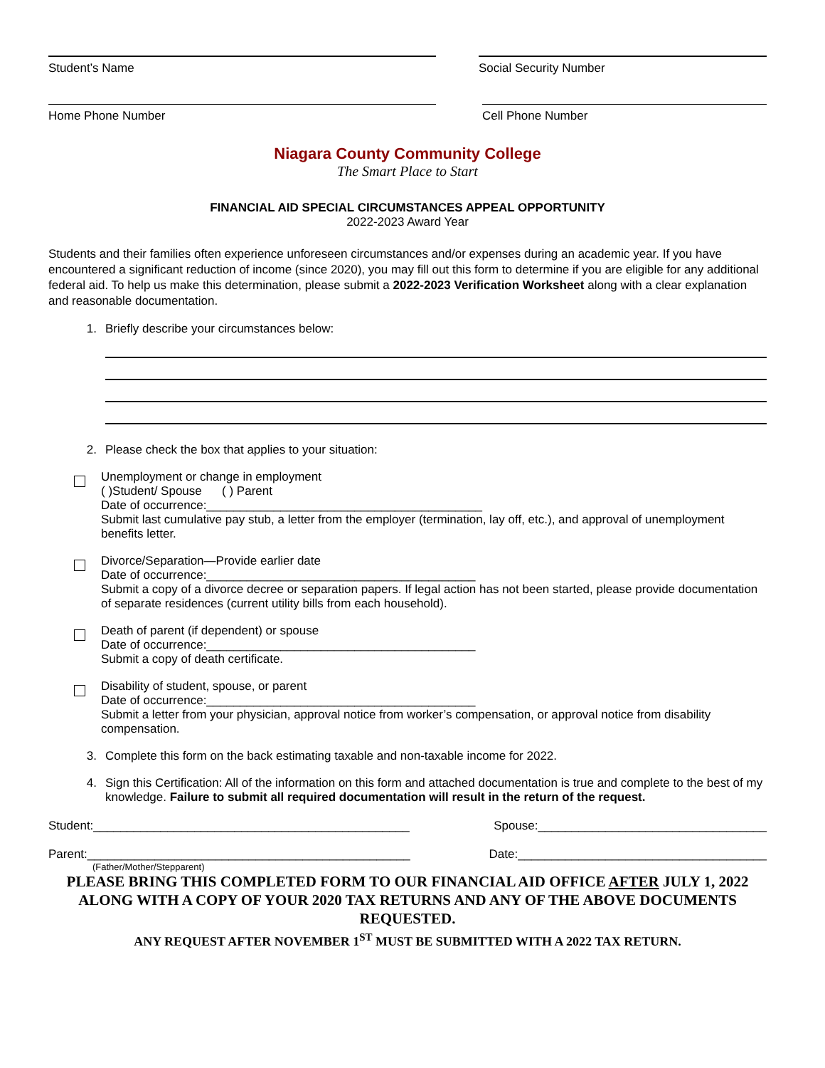Student’s Name Social Security Number
Home Phone Number Cell Phone Number
Niagara County Community College
The Smart Place to Start
FINANCIAL AID SPECIAL CIRCUMSTANCES APPEAL OPPORTUNITY
2022-2023 Award Year
Students and their families often experience unforeseen circumstances and/or expenses during an academic year. If you have encountered a significant reduction of income (since 2020), you may fill out this form to determine if you are eligible for any additional federal aid. To help us make this determination, please submit a 2022-2023 Verification Worksheet along with a clear explanation and reasonable documentation.
1. Briefly describe your circumstances below:
2. Please check the box that applies to your situation:
Unemployment or change in employment
( )Student/ Spouse ( ) Parent
Date of occurrence:_________________________________________
Submit last cumulative pay stub, a letter from the employer (termination, lay off, etc.), and approval of unemployment benefits letter.
Divorce/Separation—Provide earlier date
Date of occurrence:________________________________________
Submit a copy of a divorce decree or separation papers. If legal action has not been started, please provide documentation of separate residences (current utility bills from each household).
Death of parent (if dependent) or spouse
Date of occurrence:________________________________________
Submit a copy of death certificate.
Disability of student, spouse, or parent
Date of occurrence:________________________________________
Submit a letter from your physician, approval notice from worker’s compensation, or approval notice from disability compensation.
3. Complete this form on the back estimating taxable and non-taxable income for 2022.
4. Sign this Certification: All of the information on this form and attached documentation is true and complete to the best of my knowledge. Failure to submit all required documentation will result in the return of the request.
Student:_______________________________________________ Spouse:__________________________________
Parent:________________________________________________ Date:_____________________________________
(Father/Mother/Stepparent)
PLEASE BRING THIS COMPLETED FORM TO OUR FINANCIAL AID OFFICE AFTER JULY 1, 2022 ALONG WITH A COPY OF YOUR 2020 TAX RETURNS AND ANY OF THE ABOVE DOCUMENTS REQUESTED.
ANY REQUEST AFTER NOVEMBER 1<sup>ST</sup> MUST BE SUBMITTED WITH A 2022 TAX RETURN.